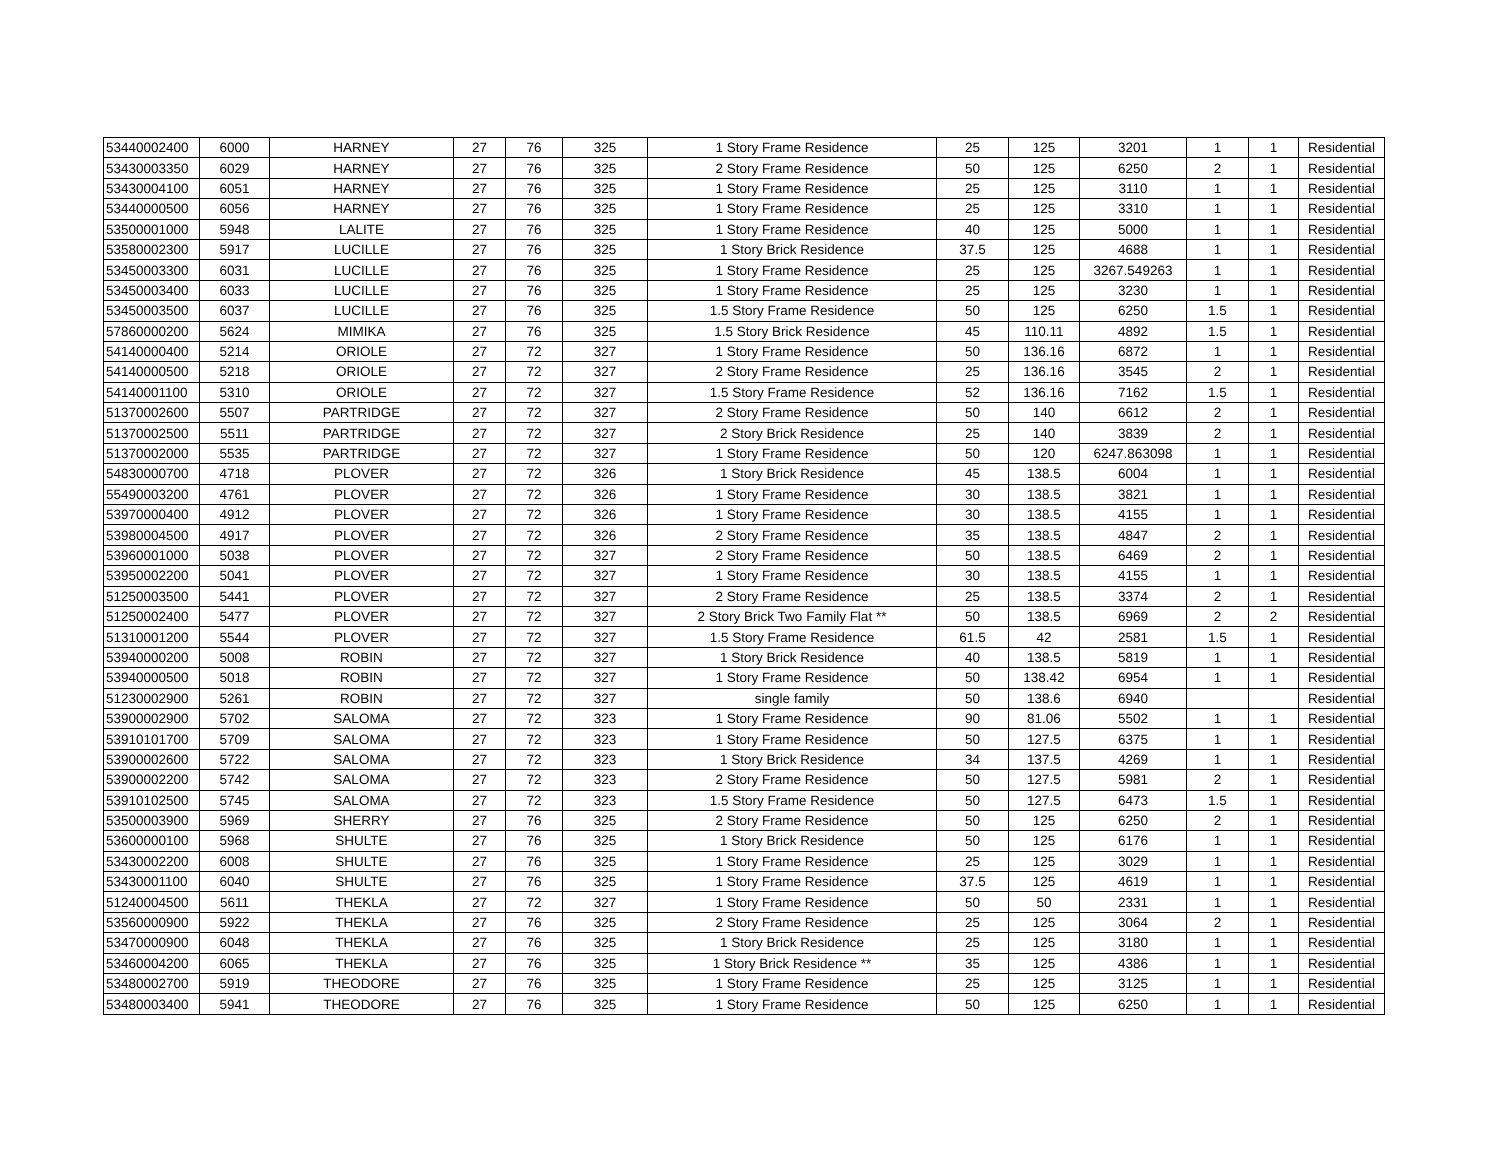| 53440002400 | 6000 | HARNEY | 27 | 76 | 325 | 1 Story Frame Residence | 25 | 125 | 3201 | 1 | 1 | Residential |
| 53430003350 | 6029 | HARNEY | 27 | 76 | 325 | 2 Story Frame Residence | 50 | 125 | 6250 | 2 | 1 | Residential |
| 53430004100 | 6051 | HARNEY | 27 | 76 | 325 | 1 Story Frame Residence | 25 | 125 | 3110 | 1 | 1 | Residential |
| 53440000500 | 6056 | HARNEY | 27 | 76 | 325 | 1 Story Frame Residence | 25 | 125 | 3310 | 1 | 1 | Residential |
| 53500001000 | 5948 | LALITE | 27 | 76 | 325 | 1 Story Frame Residence | 40 | 125 | 5000 | 1 | 1 | Residential |
| 53580002300 | 5917 | LUCILLE | 27 | 76 | 325 | 1 Story Brick Residence | 37.5 | 125 | 4688 | 1 | 1 | Residential |
| 53450003300 | 6031 | LUCILLE | 27 | 76 | 325 | 1 Story Frame Residence | 25 | 125 | 3267.549263 | 1 | 1 | Residential |
| 53450003400 | 6033 | LUCILLE | 27 | 76 | 325 | 1 Story Frame Residence | 25 | 125 | 3230 | 1 | 1 | Residential |
| 53450003500 | 6037 | LUCILLE | 27 | 76 | 325 | 1.5 Story Frame Residence | 50 | 125 | 6250 | 1.5 | 1 | Residential |
| 57860000200 | 5624 | MIMIKA | 27 | 76 | 325 | 1.5 Story Brick Residence | 45 | 110.11 | 4892 | 1.5 | 1 | Residential |
| 54140000400 | 5214 | ORIOLE | 27 | 72 | 327 | 1 Story Frame Residence | 50 | 136.16 | 6872 | 1 | 1 | Residential |
| 54140000500 | 5218 | ORIOLE | 27 | 72 | 327 | 2 Story Frame Residence | 25 | 136.16 | 3545 | 2 | 1 | Residential |
| 54140001100 | 5310 | ORIOLE | 27 | 72 | 327 | 1.5 Story Frame Residence | 52 | 136.16 | 7162 | 1.5 | 1 | Residential |
| 51370002600 | 5507 | PARTRIDGE | 27 | 72 | 327 | 2 Story Frame Residence | 50 | 140 | 6612 | 2 | 1 | Residential |
| 51370002500 | 5511 | PARTRIDGE | 27 | 72 | 327 | 2 Story Brick Residence | 25 | 140 | 3839 | 2 | 1 | Residential |
| 51370002000 | 5535 | PARTRIDGE | 27 | 72 | 327 | 1 Story Frame Residence | 50 | 120 | 6247.863098 | 1 | 1 | Residential |
| 54830000700 | 4718 | PLOVER | 27 | 72 | 326 | 1 Story Brick Residence | 45 | 138.5 | 6004 | 1 | 1 | Residential |
| 55490003200 | 4761 | PLOVER | 27 | 72 | 326 | 1 Story Frame Residence | 30 | 138.5 | 3821 | 1 | 1 | Residential |
| 53970000400 | 4912 | PLOVER | 27 | 72 | 326 | 1 Story Frame Residence | 30 | 138.5 | 4155 | 1 | 1 | Residential |
| 53980004500 | 4917 | PLOVER | 27 | 72 | 326 | 2 Story Frame Residence | 35 | 138.5 | 4847 | 2 | 1 | Residential |
| 53960001000 | 5038 | PLOVER | 27 | 72 | 327 | 2 Story Frame Residence | 50 | 138.5 | 6469 | 2 | 1 | Residential |
| 53950002200 | 5041 | PLOVER | 27 | 72 | 327 | 1 Story Frame Residence | 30 | 138.5 | 4155 | 1 | 1 | Residential |
| 51250003500 | 5441 | PLOVER | 27 | 72 | 327 | 2 Story Frame Residence | 25 | 138.5 | 3374 | 2 | 1 | Residential |
| 51250002400 | 5477 | PLOVER | 27 | 72 | 327 | 2 Story Brick Two Family Flat ** | 50 | 138.5 | 6969 | 2 | 2 | Residential |
| 51310001200 | 5544 | PLOVER | 27 | 72 | 327 | 1.5 Story Frame Residence | 61.5 | 42 | 2581 | 1.5 | 1 | Residential |
| 53940000200 | 5008 | ROBIN | 27 | 72 | 327 | 1 Story Brick Residence | 40 | 138.5 | 5819 | 1 | 1 | Residential |
| 53940000500 | 5018 | ROBIN | 27 | 72 | 327 | 1 Story Frame Residence | 50 | 138.42 | 6954 | 1 | 1 | Residential |
| 51230002900 | 5261 | ROBIN | 27 | 72 | 327 | single family | 50 | 138.6 | 6940 | | | Residential |
| 53900002900 | 5702 | SALOMA | 27 | 72 | 323 | 1 Story Frame Residence | 90 | 81.06 | 5502 | 1 | 1 | Residential |
| 53910101700 | 5709 | SALOMA | 27 | 72 | 323 | 1 Story Frame Residence | 50 | 127.5 | 6375 | 1 | 1 | Residential |
| 53900002600 | 5722 | SALOMA | 27 | 72 | 323 | 1 Story Brick Residence | 34 | 137.5 | 4269 | 1 | 1 | Residential |
| 53900002200 | 5742 | SALOMA | 27 | 72 | 323 | 2 Story Frame Residence | 50 | 127.5 | 5981 | 2 | 1 | Residential |
| 53910102500 | 5745 | SALOMA | 27 | 72 | 323 | 1.5 Story Frame Residence | 50 | 127.5 | 6473 | 1.5 | 1 | Residential |
| 53500003900 | 5969 | SHERRY | 27 | 76 | 325 | 2 Story Frame Residence | 50 | 125 | 6250 | 2 | 1 | Residential |
| 53600000100 | 5968 | SHULTE | 27 | 76 | 325 | 1 Story Brick Residence | 50 | 125 | 6176 | 1 | 1 | Residential |
| 53430002200 | 6008 | SHULTE | 27 | 76 | 325 | 1 Story Frame Residence | 25 | 125 | 3029 | 1 | 1 | Residential |
| 53430001100 | 6040 | SHULTE | 27 | 76 | 325 | 1 Story Frame Residence | 37.5 | 125 | 4619 | 1 | 1 | Residential |
| 51240004500 | 5611 | THEKLA | 27 | 72 | 327 | 1 Story Frame Residence | 50 | 50 | 2331 | 1 | 1 | Residential |
| 53560000900 | 5922 | THEKLA | 27 | 76 | 325 | 2 Story Frame Residence | 25 | 125 | 3064 | 2 | 1 | Residential |
| 53470000900 | 6048 | THEKLA | 27 | 76 | 325 | 1 Story Brick Residence | 25 | 125 | 3180 | 1 | 1 | Residential |
| 53460004200 | 6065 | THEKLA | 27 | 76 | 325 | 1 Story Brick Residence ** | 35 | 125 | 4386 | 1 | 1 | Residential |
| 53480002700 | 5919 | THEODORE | 27 | 76 | 325 | 1 Story Frame Residence | 25 | 125 | 3125 | 1 | 1 | Residential |
| 53480003400 | 5941 | THEODORE | 27 | 76 | 325 | 1 Story Frame Residence | 50 | 125 | 6250 | 1 | 1 | Residential |